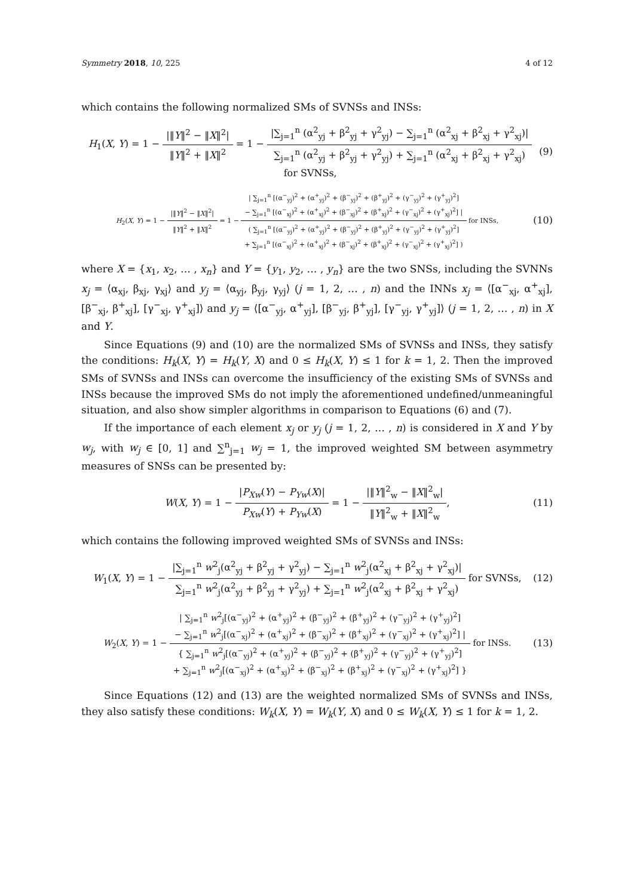Symmetry 2018, 10, 225 4 of 12
which contains the following normalized SMs of SVNSs and INSs:
H<sub>1</sub>(X, Y) = 1 − |‖Y‖<sup>2</sup> − ‖X‖<sup>2</sup>| ‖Y‖<sup>2</sup> + ‖X‖<sup>2</sup> = 1 − |∑<sub>j=1</sub><sup>n</sup> (α<sup>2</sup><sub>yj</sub> + β<sup>2</sup><sub>yj</sub> + γ<sup>2</sup><sub>yj</sub>) − ∑<sub>j=1</sub><sup>n</sup> (α<sup>2</sup><sub>xj</sub> + β<sup>2</sup><sub>xj</sub> + γ<sup>2</sup><sub>xj</sub>)| ∑<sub>j=1</sub><sup>n</sup> (α<sup>2</sup><sub>yj</sub> + β<sup>2</sup><sub>yj</sub> + γ<sup>2</sup><sub>yj</sub>) + ∑<sub>j=1</sub><sup>n</sup> (α<sup>2</sup><sub>xj</sub> + β<sup>2</sup><sub>xj</sub> + γ<sup>2</sup><sub>xj</sub>) for SVNSs,
(9)
H<sub>2</sub>(X, Y) = 1 − |‖Y‖<sup>2</sup> − ‖X‖<sup>2</sup>| ‖Y‖<sup>2</sup> + ‖X‖<sup>2</sup> = 1 − | ∑<sub>j=1</sub><sup>n</sup> [(α<sup>−</sup><sub>yj</sub>)<sup>2</sup> + (α<sup>+</sup><sub>yj</sub>)<sup>2</sup> + (β<sup>−</sup><sub>yj</sub>)<sup>2</sup> + (β<sup>+</sup><sub>yj</sub>)<sup>2</sup> + (γ<sup>−</sup><sub>yj</sub>)<sup>2</sup> + (γ<sup>+</sup><sub>yj</sub>)<sup>2</sup>]
− ∑<sub>j=1</sub><sup>n</sup> [(α<sup>−</sup><sub>xj</sub>)<sup>2</sup> + (α<sup>+</sup><sub>xj</sub>)<sup>2</sup> + (β<sup>−</sup><sub>xj</sub>)<sup>2</sup> + (β<sup>+</sup><sub>xj</sub>)<sup>2</sup> + (γ<sup>−</sup><sub>xj</sub>)<sup>2</sup> + (γ<sup>+</sup><sub>xj</sub>)<sup>2</sup>] | ( ∑<sub>j=1</sub><sup>n</sup> [(α<sup>−</sup><sub>yj</sub>)<sup>2</sup> + (α<sup>+</sup><sub>yj</sub>)<sup>2</sup> + (β<sup>−</sup><sub>yj</sub>)<sup>2</sup> + (β<sup>+</sup><sub>yj</sub>)<sup>2</sup> + (γ<sup>−</sup><sub>yj</sub>)<sup>2</sup> + (γ<sup>+</sup><sub>yj</sub>)<sup>2</sup>]
+ ∑<sub>j=1</sub><sup>n</sup> [(α<sup>−</sup><sub>xj</sub>)<sup>2</sup> + (α<sup>+</sup><sub>xj</sub>)<sup>2</sup> + (β<sup>−</sup><sub>xj</sub>)<sup>2</sup> + (β<sup>+</sup><sub>xj</sub>)<sup>2</sup> + (γ<sup>−</sup><sub>xj</sub>)<sup>2</sup> + (γ<sup>+</sup><sub>xj</sub>)<sup>2</sup>] ) for INSs,
(10)
where X = {x<sub>1</sub>, x<sub>2</sub>, … , x<sub>n</sub>} and Y = {y<sub>1</sub>, y<sub>2</sub>, … , y<sub>n</sub>} are the two SNSs, including the SVNNs x<sub>j</sub> = ⟨α<sub>xj</sub>, β<sub>xj</sub>, γ<sub>xj</sub>⟩ and y<sub>j</sub> = ⟨α<sub>yj</sub>, β<sub>yj</sub>, γ<sub>yj</sub>⟩ (j = 1, 2, … , n) and the INNs x<sub>j</sub> = ⟨[α<sup>−</sup><sub>xj</sub>, α<sup>+</sup><sub>xj</sub>], [β<sup>−</sup><sub>xj</sub>, β<sup>+</sup><sub>xj</sub>], [γ<sup>−</sup><sub>xj</sub>, γ<sup>+</sup><sub>xj</sub>]⟩ and y<sub>j</sub> = ⟨[α<sup>−</sup><sub>yj</sub>, α<sup>+</sup><sub>yj</sub>], [β<sup>−</sup><sub>yj</sub>, β<sup>+</sup><sub>yj</sub>], [γ<sup>−</sup><sub>yj</sub>, γ<sup>+</sup><sub>yj</sub>]⟩ (j = 1, 2, … , n) in X and Y.
Since Equations (9) and (10) are the normalized SMs of SVNSs and INSs, they satisfy the conditions: H<sub>k</sub>(X, Y) = H<sub>k</sub>(Y, X) and 0 ≤ H<sub>k</sub>(X, Y) ≤ 1 for k = 1, 2. Then the improved SMs of SVNSs and INSs can overcome the insufficiency of the existing SMs of SVNSs and INSs because the improved SMs do not imply the aforementioned undefined/unmeaningful situation, and also show simpler algorithms in comparison to Equations (6) and (7).
If the importance of each element x<sub>j</sub> or y<sub>j</sub> (j = 1, 2, … , n) is considered in X and Y by w<sub>j</sub>, with w<sub>j</sub> ∈ [0, 1] and ∑<sup>n</sup><sub>j=1</sub> w<sub>j</sub> = 1, the improved weighted SM between asymmetry measures of SNSs can be presented by:
W(X, Y) = 1 − |P<sub>Xw</sub>(Y) − P<sub>Yw</sub>(X)| P<sub>Xw</sub>(Y) + P<sub>Yw</sub>(X) = 1 − |‖Y‖<sup>2</sup><sub>w</sub> − ‖X‖<sup>2</sup><sub>w</sub>| ‖Y‖<sup>2</sup><sub>w</sub> + ‖X‖<sup>2</sup><sub>w</sub>,
(11)
which contains the following improved weighted SMs of SVNSs and INSs:
W<sub>1</sub>(X, Y) = 1 − |∑<sub>j=1</sub><sup>n</sup> w<sup>2</sup><sub>j</sub>(α<sup>2</sup><sub>yj</sub> + β<sup>2</sup><sub>yj</sub> + γ<sup>2</sup><sub>yj</sub>) − ∑<sub>j=1</sub><sup>n</sup> w<sup>2</sup><sub>j</sub>(α<sup>2</sup><sub>xj</sub> + β<sup>2</sup><sub>xj</sub> + γ<sup>2</sup><sub>xj</sub>)| ∑<sub>j=1</sub><sup>n</sup> w<sup>2</sup><sub>j</sub>(α<sup>2</sup><sub>yj</sub> + β<sup>2</sup><sub>yj</sub> + γ<sup>2</sup><sub>yj</sub>) + ∑<sub>j=1</sub><sup>n</sup> w<sup>2</sup><sub>j</sub>(α<sup>2</sup><sub>xj</sub> + β<sup>2</sup><sub>xj</sub> + γ<sup>2</sup><sub>xj</sub>) for SVNSs,
(12)
W<sub>2</sub>(X, Y) = 1 − | ∑<sub>j=1</sub><sup>n</sup> w<sup>2</sup><sub>j</sub>[(α<sup>−</sup><sub>yj</sub>)<sup>2</sup> + (α<sup>+</sup><sub>yj</sub>)<sup>2</sup> + (β<sup>−</sup><sub>yj</sub>)<sup>2</sup> + (β<sup>+</sup><sub>yj</sub>)<sup>2</sup> + (γ<sup>−</sup><sub>yj</sub>)<sup>2</sup> + (γ<sup>+</sup><sub>yj</sub>)<sup>2</sup>]
− ∑<sub>j=1</sub><sup>n</sup> w<sup>2</sup><sub>j</sub>[(α<sup>−</sup><sub>xj</sub>)<sup>2</sup> + (α<sup>+</sup><sub>xj</sub>)<sup>2</sup> + (β<sup>−</sup><sub>xj</sub>)<sup>2</sup> + (β<sup>+</sup><sub>xj</sub>)<sup>2</sup> + (γ<sup>−</sup><sub>xj</sub>)<sup>2</sup> + (γ<sup>+</sup><sub>xj</sub>)<sup>2</sup>] | { ∑<sub>j=1</sub><sup>n</sup> w<sup>2</sup><sub>j</sub>[(α<sup>−</sup><sub>yj</sub>)<sup>2</sup> + (α<sup>+</sup><sub>yj</sub>)<sup>2</sup> + (β<sup>−</sup><sub>yj</sub>)<sup>2</sup> + (β<sup>+</sup><sub>yj</sub>)<sup>2</sup> + (γ<sup>−</sup><sub>yj</sub>)<sup>2</sup> + (γ<sup>+</sup><sub>yj</sub>)<sup>2</sup>]
+ ∑<sub>j=1</sub><sup>n</sup> w<sup>2</sup><sub>j</sub>[(α<sup>−</sup><sub>xj</sub>)<sup>2</sup> + (α<sup>+</sup><sub>xj</sub>)<sup>2</sup> + (β<sup>−</sup><sub>xj</sub>)<sup>2</sup> + (β<sup>+</sup><sub>xj</sub>)<sup>2</sup> + (γ<sup>−</sup><sub>xj</sub>)<sup>2</sup> + (γ<sup>+</sup><sub>xj</sub>)<sup>2</sup>] } for INSs.
(13)
Since Equations (12) and (13) are the weighted normalized SMs of SVNSs and INSs, they also satisfy these conditions: W<sub>k</sub>(X, Y) = W<sub>k</sub>(Y, X) and 0 ≤ W<sub>k</sub>(X, Y) ≤ 1 for k = 1, 2.